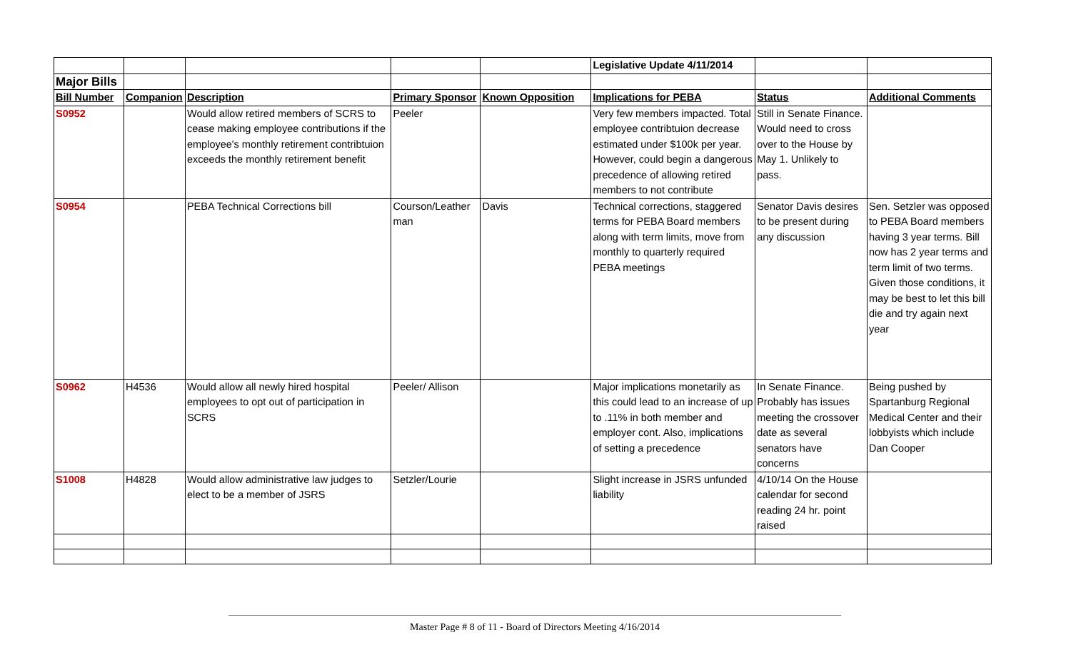| | | | | | Legislative Update 4/11/2014 | | |
| Major Bills | | | | | | | |
| Bill Number | Companion | Description | Primary Sponsor | Known Opposition | Implications for PEBA | Status | Additional Comments |
| S0952 | | Would allow retired members of SCRS to cease making employee contributions if the employee's monthly retirement contribtuion exceeds the monthly retirement benefit | Peeler | | Very few members impacted. Total employee contribtuion decrease estimated under $100k per year. However, could begin a dangerous precedence of allowing retired members to not contribute | Still in Senate Finance. Would need to cross over to the House by May 1. Unlikely to pass. | |
| S0954 | | PEBA Technical Corrections bill | Courson/Leather man | Davis | Technical corrections, staggered terms for PEBA Board members along with term limits, move from monthly to quarterly required PEBA meetings | Senator Davis desires to be present during any discussion | Sen. Setzler was opposed to PEBA Board members having 3 year terms. Bill now has 2 year terms and term limit of two terms. Given those conditions, it may be best to let this bill die and try again next year |
| S0962 | H4536 | Would allow all newly hired hospital employees to opt out of participation in SCRS | Peeler/ Allison | | Major implications monetarily as this could lead to an increase of up to .11% in both member and employer cont. Also, implications of setting a precedence | In Senate Finance. Probably has issues meeting the crossover date as several senators have concerns | Being pushed by Spartanburg Regional Medical Center and their lobbyists which include Dan Cooper |
| S1008 | H4828 | Would allow administrative law judges to elect to be a member of JSRS | Setzler/Lourie | | Slight increase in JSRS unfunded liability | 4/10/14 On the House calendar for second reading 24 hr. point raised | |
Master Page # 8 of 11 - Board of Directors Meeting 4/16/2014